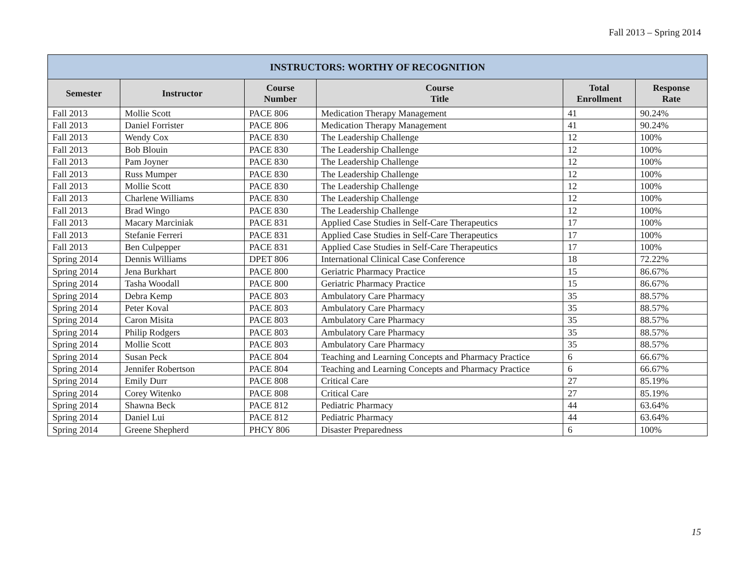Fall 2013 – Spring 2014
| INSTRUCTORS: WORTHY OF RECOGNITION | | | | | |
| --- | --- | --- | --- | --- | --- |
| Semester | Instructor | Course Number | Course Title | Total Enrollment | Response Rate |
| Fall 2013 | Mollie Scott | PACE 806 | Medication Therapy Management | 41 | 90.24% |
| Fall 2013 | Daniel Forrister | PACE 806 | Medication Therapy Management | 41 | 90.24% |
| Fall 2013 | Wendy Cox | PACE 830 | The Leadership Challenge | 12 | 100% |
| Fall 2013 | Bob Blouin | PACE 830 | The Leadership Challenge | 12 | 100% |
| Fall 2013 | Pam Joyner | PACE 830 | The Leadership Challenge | 12 | 100% |
| Fall 2013 | Russ Mumper | PACE 830 | The Leadership Challenge | 12 | 100% |
| Fall 2013 | Mollie Scott | PACE 830 | The Leadership Challenge | 12 | 100% |
| Fall 2013 | Charlene Williams | PACE 830 | The Leadership Challenge | 12 | 100% |
| Fall 2013 | Brad Wingo | PACE 830 | The Leadership Challenge | 12 | 100% |
| Fall 2013 | Macary Marciniak | PACE 831 | Applied Case Studies in Self-Care Therapeutics | 17 | 100% |
| Fall 2013 | Stefanie Ferreri | PACE 831 | Applied Case Studies in Self-Care Therapeutics | 17 | 100% |
| Fall 2013 | Ben Culpepper | PACE 831 | Applied Case Studies in Self-Care Therapeutics | 17 | 100% |
| Spring 2014 | Dennis Williams | DPET 806 | International Clinical Case Conference | 18 | 72.22% |
| Spring 2014 | Jena Burkhart | PACE 800 | Geriatric Pharmacy Practice | 15 | 86.67% |
| Spring 2014 | Tasha Woodall | PACE 800 | Geriatric Pharmacy Practice | 15 | 86.67% |
| Spring 2014 | Debra Kemp | PACE 803 | Ambulatory Care Pharmacy | 35 | 88.57% |
| Spring 2014 | Peter Koval | PACE 803 | Ambulatory Care Pharmacy | 35 | 88.57% |
| Spring 2014 | Caron Misita | PACE 803 | Ambulatory Care Pharmacy | 35 | 88.57% |
| Spring 2014 | Philip Rodgers | PACE 803 | Ambulatory Care Pharmacy | 35 | 88.57% |
| Spring 2014 | Mollie Scott | PACE 803 | Ambulatory Care Pharmacy | 35 | 88.57% |
| Spring 2014 | Susan Peck | PACE 804 | Teaching and Learning Concepts and Pharmacy Practice | 6 | 66.67% |
| Spring 2014 | Jennifer Robertson | PACE 804 | Teaching and Learning Concepts and Pharmacy Practice | 6 | 66.67% |
| Spring 2014 | Emily Durr | PACE 808 | Critical Care | 27 | 85.19% |
| Spring 2014 | Corey Witenko | PACE 808 | Critical Care | 27 | 85.19% |
| Spring 2014 | Shawna Beck | PACE 812 | Pediatric Pharmacy | 44 | 63.64% |
| Spring 2014 | Daniel Lui | PACE 812 | Pediatric Pharmacy | 44 | 63.64% |
| Spring 2014 | Greene Shepherd | PHCY 806 | Disaster Preparedness | 6 | 100% |
15